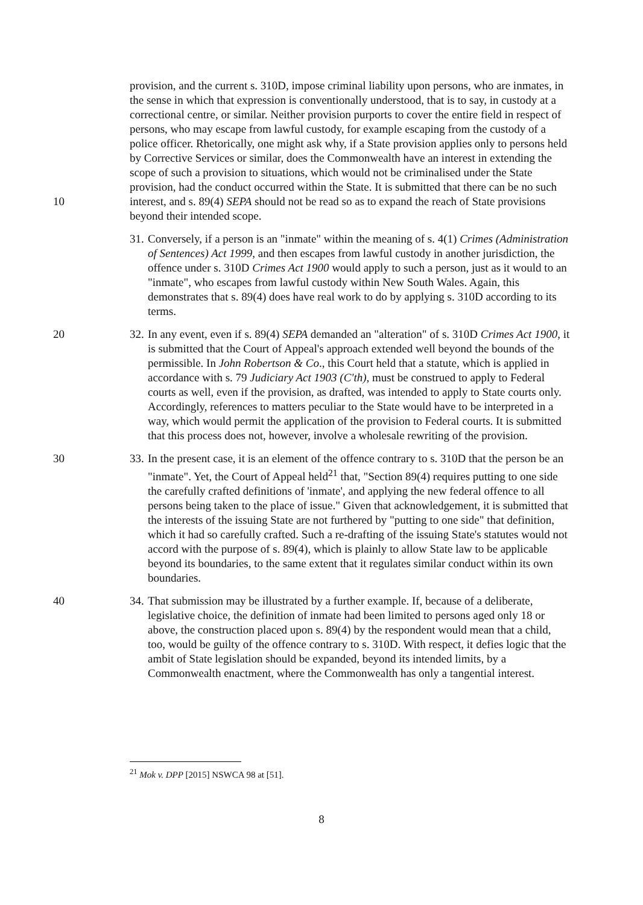provision, and the current s. 310D, impose criminal liability upon persons, who are inmates, in the sense in which that expression is conventionally understood, that is to say, in custody at a correctional centre, or similar. Neither provision purports to cover the entire field in respect of persons, who may escape from lawful custody, for example escaping from the custody of a police officer. Rhetorically, one might ask why, if a State provision applies only to persons held by Corrective Services or similar, does the Commonwealth have an interest in extending the scope of such a provision to situations, which would not be criminalised under the State provision, had the conduct occurred within the State. It is submitted that there can be no such interest, and s. 89(4) SEPA should not be read so as to expand the reach of State provisions beyond their intended scope.
10
31. Conversely, if a person is an "inmate" within the meaning of s. 4(1) Crimes (Administration of Sentences) Act 1999, and then escapes from lawful custody in another jurisdiction, the offence under s. 310D Crimes Act 1900 would apply to such a person, just as it would to an "inmate", who escapes from lawful custody within New South Wales. Again, this demonstrates that s. 89(4) does have real work to do by applying s. 310D according to its terms.
20 32. In any event, even if s. 89(4) SEPA demanded an "alteration" of s. 310D Crimes Act 1900, it is submitted that the Court of Appeal's approach extended well beyond the bounds of the permissible. In John Robertson & Co., this Court held that a statute, which is applied in accordance with s. 79 Judiciary Act 1903 (C'th), must be construed to apply to Federal courts as well, even if the provision, as drafted, was intended to apply to State courts only. Accordingly, references to matters peculiar to the State would have to be interpreted in a way, which would permit the application of the provision to Federal courts. It is submitted that this process does not, however, involve a wholesale rewriting of the provision.
30 33. In the present case, it is an element of the offence contrary to s. 310D that the person be an "inmate". Yet, the Court of Appeal held<sup>21</sup> that, "Section 89(4) requires putting to one side the carefully crafted definitions of 'inmate', and applying the new federal offence to all persons being taken to the place of issue." Given that acknowledgement, it is submitted that the interests of the issuing State are not furthered by "putting to one side" that definition, which it had so carefully crafted. Such a re-drafting of the issuing State's statutes would not accord with the purpose of s. 89(4), which is plainly to allow State law to be applicable beyond its boundaries, to the same extent that it regulates similar conduct within its own boundaries.
40 34. That submission may be illustrated by a further example. If, because of a deliberate, legislative choice, the definition of inmate had been limited to persons aged only 18 or above, the construction placed upon s. 89(4) by the respondent would mean that a child, too, would be guilty of the offence contrary to s. 310D. With respect, it defies logic that the ambit of State legislation should be expanded, beyond its intended limits, by a Commonwealth enactment, where the Commonwealth has only a tangential interest.
<sup>21</sup> Mok v. DPP [2015] NSWCA 98 at [51].
8